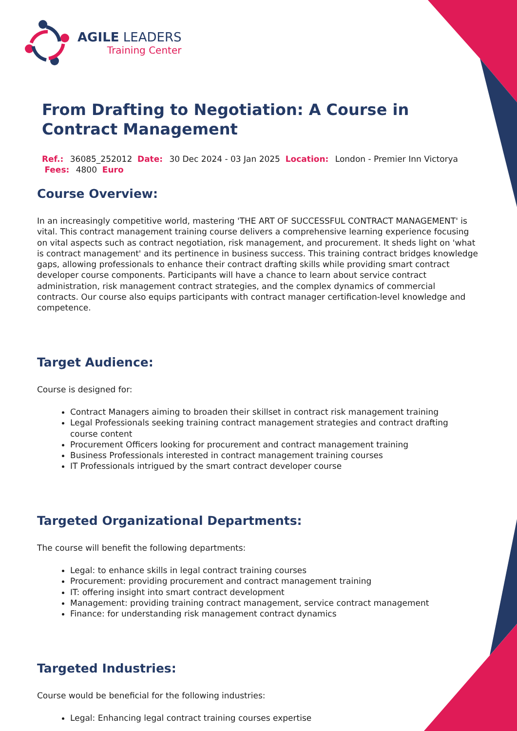AGILE LEADERS
Training Center
From Drafting to Negotiation: A Course in Contract Management
Ref.: 36085_252012 Date: 30 Dec 2024 - 03 Jan 2025 Location: London - Premier Inn Victorya
Fees: 4800 Euro
Course Overview:
In an increasingly competitive world, mastering 'THE ART OF SUCCESSFUL CONTRACT MANAGEMENT' is vital. This contract management training course delivers a comprehensive learning experience focusing on vital aspects such as contract negotiation, risk management, and procurement. It sheds light on 'what is contract management' and its pertinence in business success. This training contract bridges knowledge gaps, allowing professionals to enhance their contract drafting skills while providing smart contract developer course components. Participants will have a chance to learn about service contract administration, risk management contract strategies, and the complex dynamics of commercial contracts. Our course also equips participants with contract manager certification-level knowledge and competence.
Target Audience:
Course is designed for:
Contract Managers aiming to broaden their skillset in contract risk management training
Legal Professionals seeking training contract management strategies and contract drafting course content
Procurement Officers looking for procurement and contract management training
Business Professionals interested in contract management training courses
IT Professionals intrigued by the smart contract developer course
Targeted Organizational Departments:
The course will benefit the following departments:
Legal: to enhance skills in legal contract training courses
Procurement: providing procurement and contract management training
IT: offering insight into smart contract development
Management: providing training contract management, service contract management
Finance: for understanding risk management contract dynamics
Targeted Industries:
Course would be beneficial for the following industries:
Legal: Enhancing legal contract training courses expertise